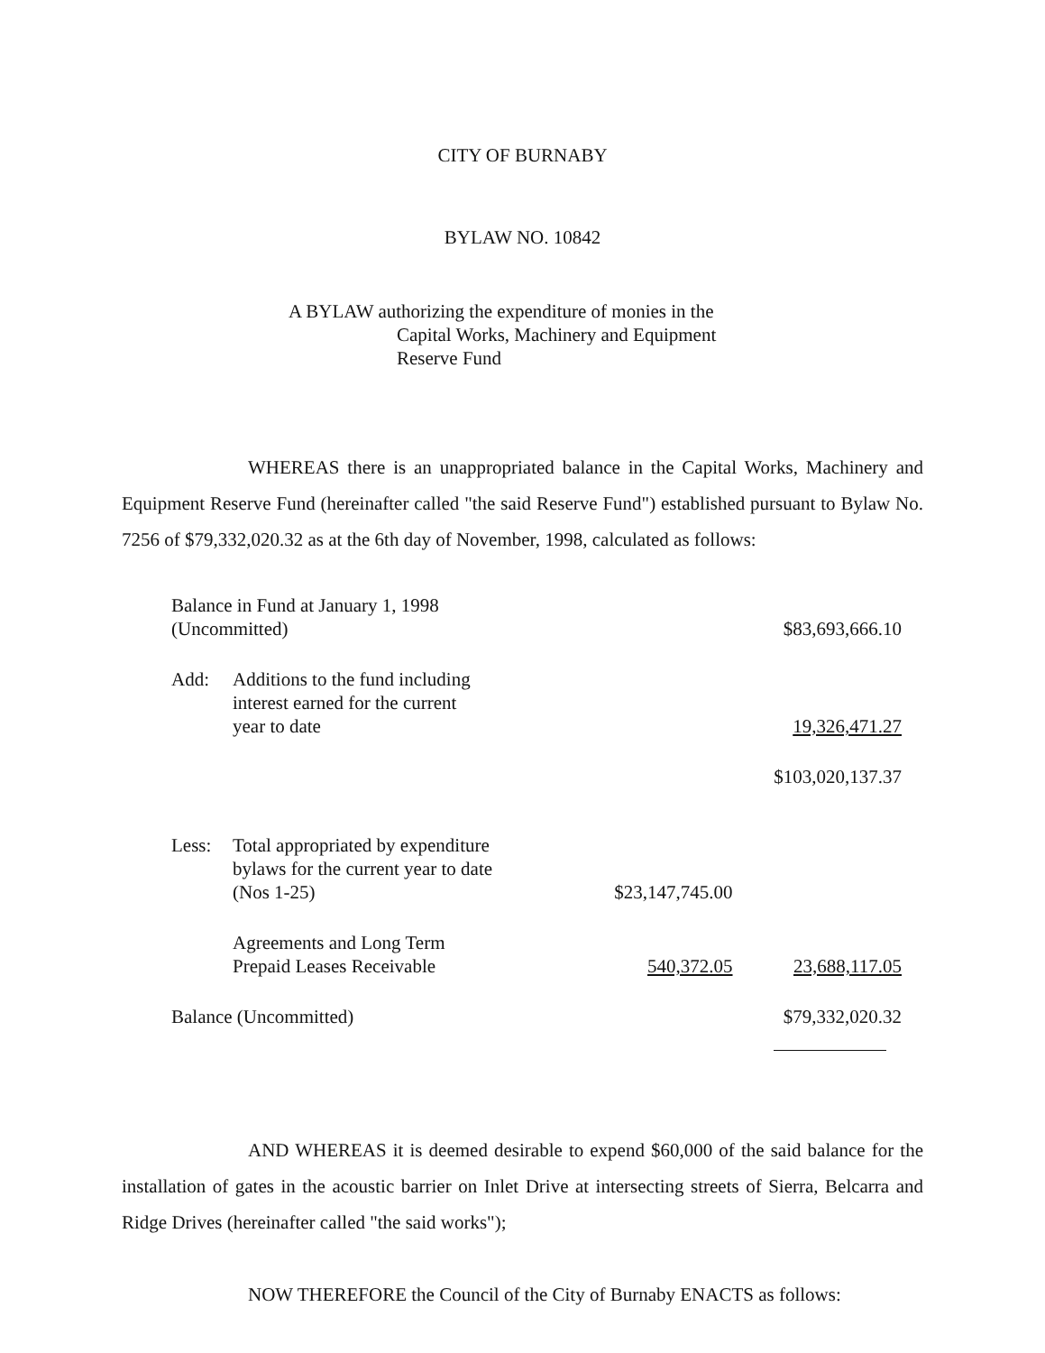CITY OF BURNABY
BYLAW NO. 10842
A BYLAW authorizing the expenditure of monies in the
Capital Works, Machinery and Equipment
Reserve Fund
WHEREAS there is an unappropriated balance in the Capital Works, Machinery and Equipment Reserve Fund (hereinafter called "the said Reserve Fund") established pursuant to Bylaw No. 7256 of $79,332,020.32 as at the 6th day of November, 1998, calculated as follows:
| Balance in Fund at January 1, 1998 (Uncommitted) | | | $83,693,666.10 |
| Add: | Additions to the fund including interest earned for the current year to date | | 19,326,471.27 |
| | | | $103,020,137.37 |
| Less: | Total appropriated by expenditure bylaws for the current year to date (Nos 1-25) | $23,147,745.00 | |
| | Agreements and Long Term Prepaid Leases Receivable | 540,372.05 | 23,688,117.05 |
| Balance (Uncommitted) | | | $79,332,020.32 |
AND WHEREAS it is deemed desirable to expend $60,000 of the said balance for the installation of gates in the acoustic barrier on Inlet Drive at intersecting streets of Sierra, Belcarra and Ridge Drives (hereinafter called "the said works");
NOW THEREFORE the Council of the City of Burnaby ENACTS as follows: